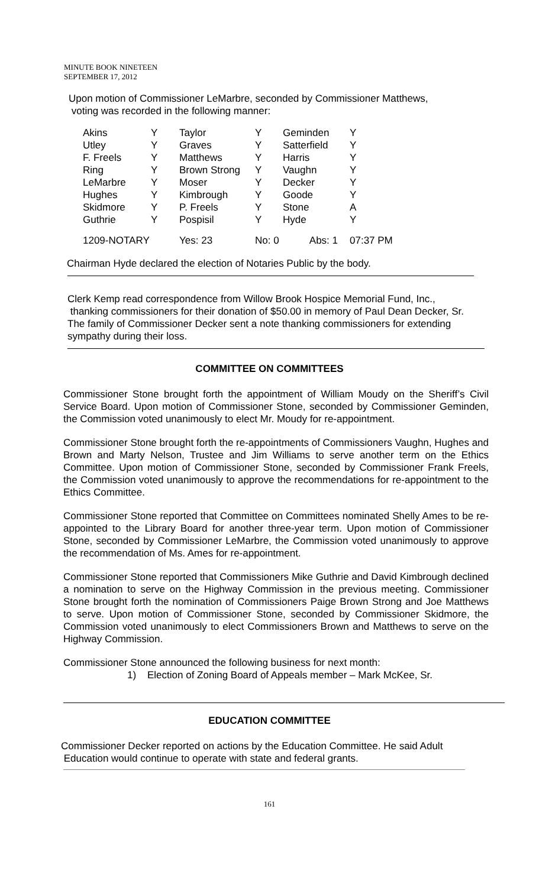MINUTE BOOK NINETEEN
SEPTEMBER 17, 2012
Upon motion of Commissioner LeMarbre, seconded by Commissioner Matthews,
voting was recorded in the following manner:
| Akins | Y | Taylor | Y | Geminden | Y |
| Utley | Y | Graves | Y | Satterfield | Y |
| F. Freels | Y | Matthews | Y | Harris | Y |
| Ring | Y | Brown Strong | Y | Vaughn | Y |
| LeMarbre | Y | Moser | Y | Decker | Y |
| Hughes | Y | Kimbrough | Y | Goode | Y |
| Skidmore | Y | P. Freels | Y | Stone | A |
| Guthrie | Y | Pospisil | Y | Hyde | Y |
| 1209-NOTARY | | Yes: 23 | No: 0 | Abs: 1 | 07:37 PM |
Chairman Hyde declared the election of Notaries Public by the body.
Clerk Kemp read correspondence from Willow Brook Hospice Memorial Fund, Inc.,
thanking commissioners for their donation of $50.00 in memory of Paul Dean Decker, Sr.
The family of Commissioner Decker sent a note thanking commissioners for extending
sympathy during their loss.
COMMITTEE ON COMMITTEES
Commissioner Stone brought forth the appointment of William Moudy on the Sheriff’s Civil Service Board. Upon motion of Commissioner Stone, seconded by Commissioner Geminden, the Commission voted unanimously to elect Mr. Moudy for re-appointment.
Commissioner Stone brought forth the re-appointments of Commissioners Vaughn, Hughes and Brown and Marty Nelson, Trustee and Jim Williams to serve another term on the Ethics Committee. Upon motion of Commissioner Stone, seconded by Commissioner Frank Freels, the Commission voted unanimously to approve the recommendations for re-appointment to the Ethics Committee.
Commissioner Stone reported that Committee on Committees nominated Shelly Ames to be re-appointed to the Library Board for another three-year term. Upon motion of Commissioner Stone, seconded by Commissioner LeMarbre, the Commission voted unanimously to approve the recommendation of Ms. Ames for re-appointment.
Commissioner Stone reported that Commissioners Mike Guthrie and David Kimbrough declined a nomination to serve on the Highway Commission in the previous meeting. Commissioner Stone brought forth the nomination of Commissioners Paige Brown Strong and Joe Matthews to serve. Upon motion of Commissioner Stone, seconded by Commissioner Skidmore, the Commission voted unanimously to elect Commissioners Brown and Matthews to serve on the Highway Commission.
Commissioner Stone announced the following business for next month:
1) Election of Zoning Board of Appeals member – Mark McKee, Sr.
EDUCATION COMMITTEE
Commissioner Decker reported on actions by the Education Committee. He said Adult
Education would continue to operate with state and federal grants.
161